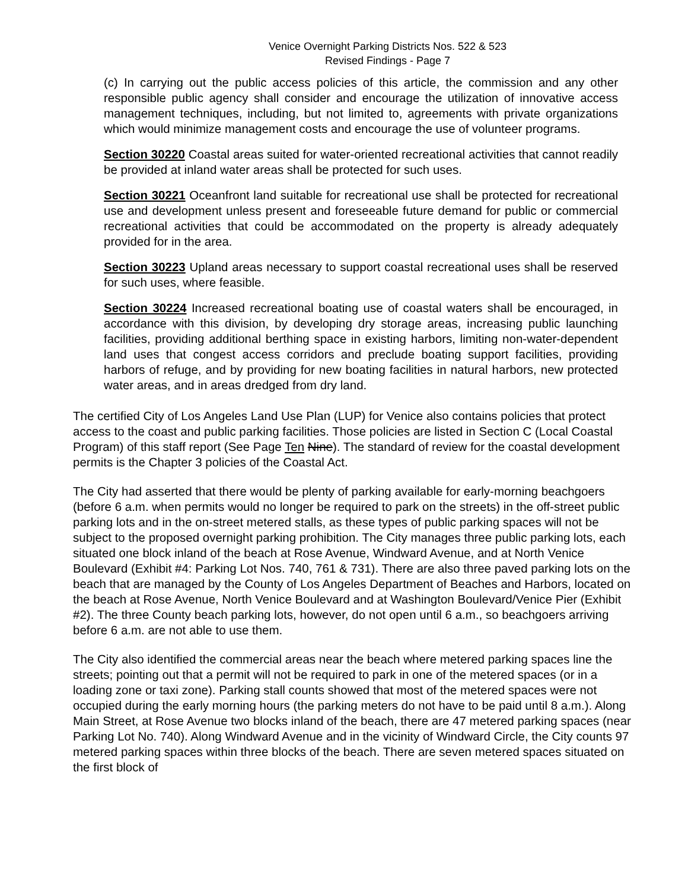Venice Overnight Parking Districts Nos. 522 & 523
Revised Findings - Page 7
(c) In carrying out the public access policies of this article, the commission and any other responsible public agency shall consider and encourage the utilization of innovative access management techniques, including, but not limited to, agreements with private organizations which would minimize management costs and encourage the use of volunteer programs.
Section 30220 Coastal areas suited for water-oriented recreational activities that cannot readily be provided at inland water areas shall be protected for such uses.
Section 30221 Oceanfront land suitable for recreational use shall be protected for recreational use and development unless present and foreseeable future demand for public or commercial recreational activities that could be accommodated on the property is already adequately provided for in the area.
Section 30223 Upland areas necessary to support coastal recreational uses shall be reserved for such uses, where feasible.
Section 30224 Increased recreational boating use of coastal waters shall be encouraged, in accordance with this division, by developing dry storage areas, increasing public launching facilities, providing additional berthing space in existing harbors, limiting non-water-dependent land uses that congest access corridors and preclude boating support facilities, providing harbors of refuge, and by providing for new boating facilities in natural harbors, new protected water areas, and in areas dredged from dry land.
The certified City of Los Angeles Land Use Plan (LUP) for Venice also contains policies that protect access to the coast and public parking facilities. Those policies are listed in Section C (Local Coastal Program) of this staff report (See Page Ten Nine). The standard of review for the coastal development permits is the Chapter 3 policies of the Coastal Act.
The City had asserted that there would be plenty of parking available for early-morning beachgoers (before 6 a.m. when permits would no longer be required to park on the streets) in the off-street public parking lots and in the on-street metered stalls, as these types of public parking spaces will not be subject to the proposed overnight parking prohibition. The City manages three public parking lots, each situated one block inland of the beach at Rose Avenue, Windward Avenue, and at North Venice Boulevard (Exhibit #4: Parking Lot Nos. 740, 761 & 731). There are also three paved parking lots on the beach that are managed by the County of Los Angeles Department of Beaches and Harbors, located on the beach at Rose Avenue, North Venice Boulevard and at Washington Boulevard/Venice Pier (Exhibit #2). The three County beach parking lots, however, do not open until 6 a.m., so beachgoers arriving before 6 a.m. are not able to use them.
The City also identified the commercial areas near the beach where metered parking spaces line the streets; pointing out that a permit will not be required to park in one of the metered spaces (or in a loading zone or taxi zone). Parking stall counts showed that most of the metered spaces were not occupied during the early morning hours (the parking meters do not have to be paid until 8 a.m.). Along Main Street, at Rose Avenue two blocks inland of the beach, there are 47 metered parking spaces (near Parking Lot No. 740). Along Windward Avenue and in the vicinity of Windward Circle, the City counts 97 metered parking spaces within three blocks of the beach. There are seven metered spaces situated on the first block of